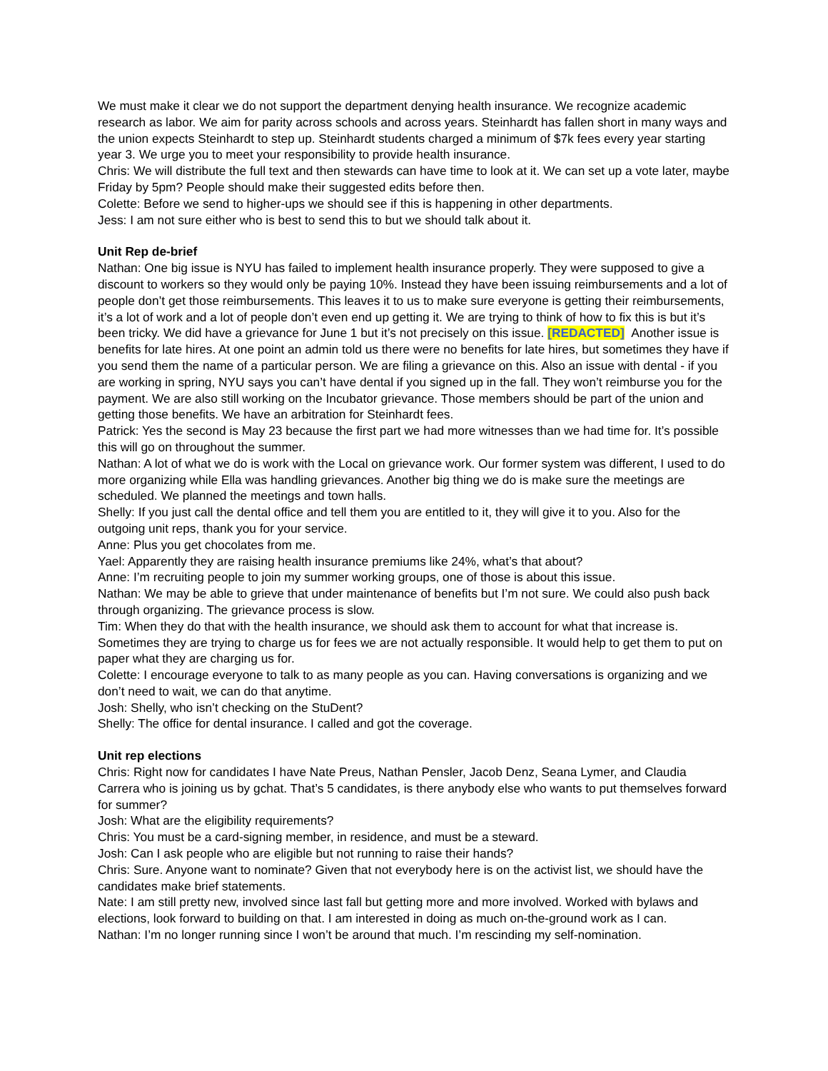We must make it clear we do not support the department denying health insurance. We recognize academic research as labor. We aim for parity across schools and across years. Steinhardt has fallen short in many ways and the union expects Steinhardt to step up. Steinhardt students charged a minimum of $7k fees every year starting year 3. We urge you to meet your responsibility to provide health insurance.
Chris: We will distribute the full text and then stewards can have time to look at it. We can set up a vote later, maybe Friday by 5pm? People should make their suggested edits before then.
Colette: Before we send to higher-ups we should see if this is happening in other departments.
Jess: I am not sure either who is best to send this to but we should talk about it.
Unit Rep de-brief
Nathan: One big issue is NYU has failed to implement health insurance properly. They were supposed to give a discount to workers so they would only be paying 10%. Instead they have been issuing reimbursements and a lot of people don’t get those reimbursements. This leaves it to us to make sure everyone is getting their reimbursements, it’s a lot of work and a lot of people don’t even end up getting it. We are trying to think of how to fix this is but it’s been tricky. We did have a grievance for June 1 but it’s not precisely on this issue. [REDACTED] Another issue is benefits for late hires. At one point an admin told us there were no benefits for late hires, but sometimes they have if you send them the name of a particular person. We are filing a grievance on this. Also an issue with dental - if you are working in spring, NYU says you can’t have dental if you signed up in the fall. They won’t reimburse you for the payment. We are also still working on the Incubator grievance. Those members should be part of the union and getting those benefits. We have an arbitration for Steinhardt fees.
Patrick: Yes the second is May 23 because the first part we had more witnesses than we had time for. It’s possible this will go on throughout the summer.
Nathan: A lot of what we do is work with the Local on grievance work. Our former system was different, I used to do more organizing while Ella was handling grievances. Another big thing we do is make sure the meetings are scheduled. We planned the meetings and town halls.
Shelly: If you just call the dental office and tell them you are entitled to it, they will give it to you. Also for the outgoing unit reps, thank you for your service.
Anne: Plus you get chocolates from me.
Yael: Apparently they are raising health insurance premiums like 24%, what’s that about?
Anne: I’m recruiting people to join my summer working groups, one of those is about this issue.
Nathan: We may be able to grieve that under maintenance of benefits but I’m not sure. We could also push back through organizing. The grievance process is slow.
Tim: When they do that with the health insurance, we should ask them to account for what that increase is. Sometimes they are trying to charge us for fees we are not actually responsible. It would help to get them to put on paper what they are charging us for.
Colette: I encourage everyone to talk to as many people as you can. Having conversations is organizing and we don’t need to wait, we can do that anytime.
Josh: Shelly, who isn’t checking on the StuDent?
Shelly: The office for dental insurance. I called and got the coverage.
Unit rep elections
Chris: Right now for candidates I have Nate Preus, Nathan Pensler, Jacob Denz, Seana Lymer, and Claudia Carrera who is joining us by gchat. That’s 5 candidates, is there anybody else who wants to put themselves forward for summer?
Josh: What are the eligibility requirements?
Chris: You must be a card-signing member, in residence, and must be a steward.
Josh: Can I ask people who are eligible but not running to raise their hands?
Chris: Sure. Anyone want to nominate? Given that not everybody here is on the activist list, we should have the candidates make brief statements.
Nate: I am still pretty new, involved since last fall but getting more and more involved. Worked with bylaws and elections, look forward to building on that. I am interested in doing as much on-the-ground work as I can.
Nathan: I’m no longer running since I won’t be around that much. I’m rescinding my self-nomination.